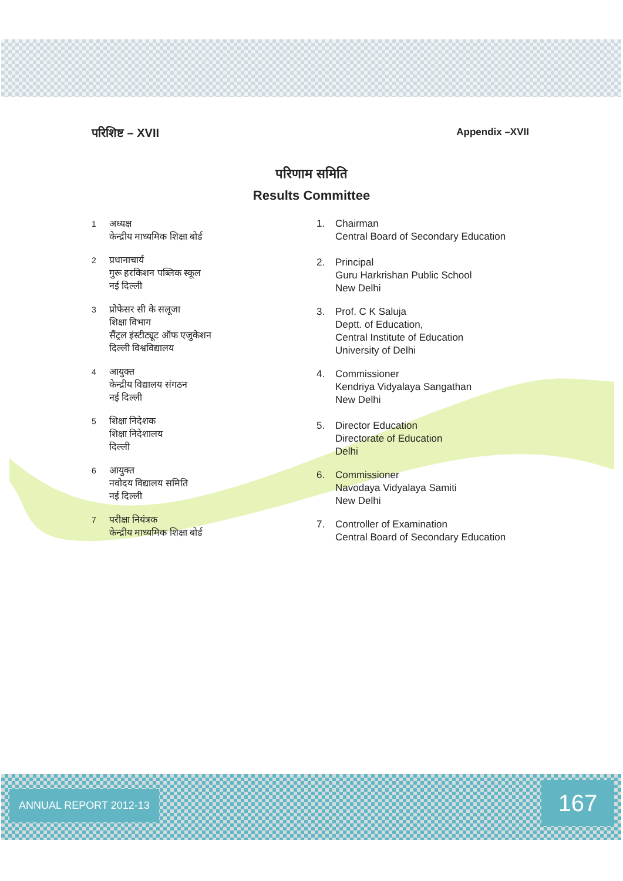परिशिष्ट – XVII Appendix –XVII
परिणाम समिति
Results Committee
1 अध्यक्ष
केन्द्रीय माध्यमिक शिक्षा बोर्ड
2 प्रधानाचार्य
गुरू हरकिशन पब्लिक स्कूल
नई दिल्ली
3 प्रोफेसर सी के सलूजा
शिक्षा विभाग
सैंट्रल इंस्टीट्यूट ऑफ एजुकेशन
दिल्ली विश्वविद्यालय
4 आयुक्त
केन्द्रीय विद्यालय संगठन
नई दिल्ली
5 शिक्षा निदेशक
शिक्षा निदेशालय
दिल्ली
6 आयुक्त
नवोदय विद्यालय समिति
नई दिल्ली
7 परीक्षा नियंत्रक
केन्द्रीय माध्यमिक शिक्षा बोर्ड
1. Chairman
Central Board of Secondary Education
2. Principal
Guru Harkrishan Public School
New Delhi
3. Prof. C K Saluja
Deptt. of Education,
Central Institute of Education
University of Delhi
4. Commissioner
Kendriya Vidyalaya Sangathan
New Delhi
5. Director Education
Directorate of Education
Delhi
6. Commissioner
Navodaya Vidyalaya Samiti
New Delhi
7. Controller of Examination
Central Board of Secondary Education
ANNUAL REPORT 2012-13 167